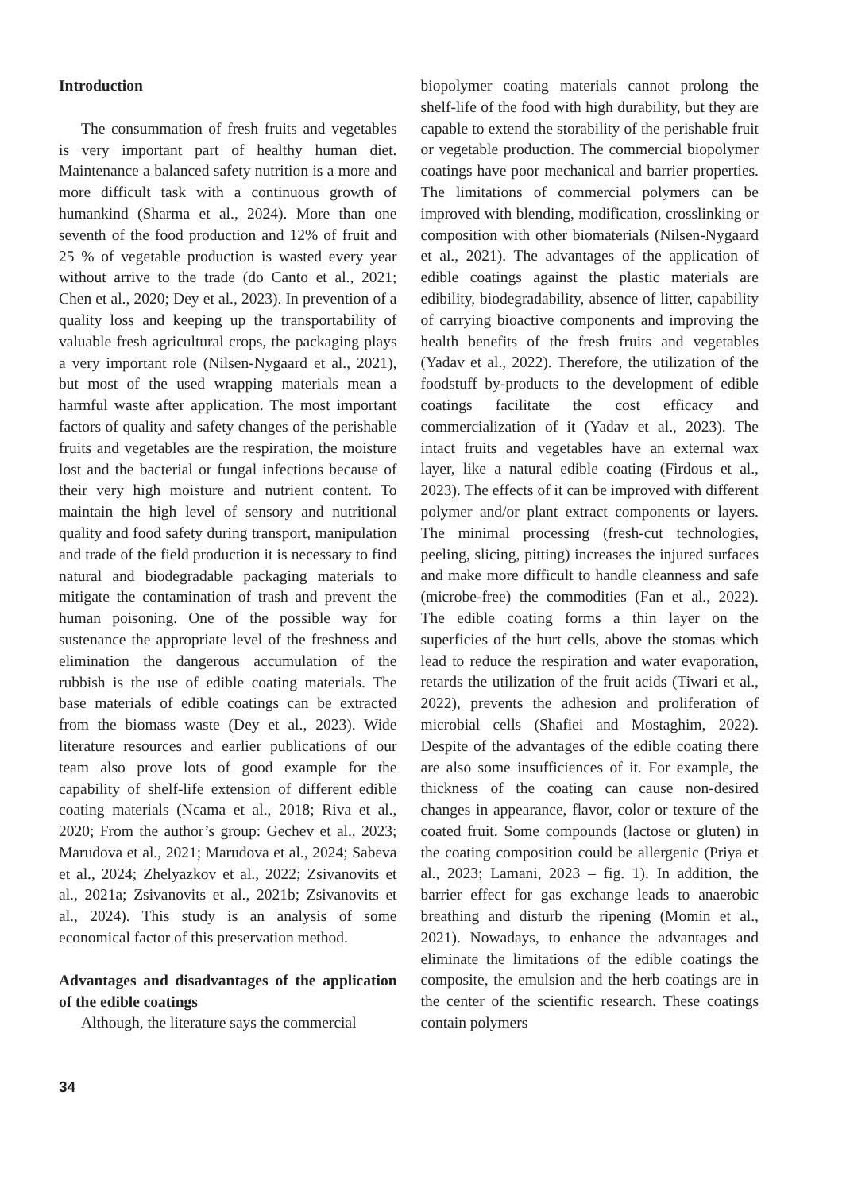Introduction
The consummation of fresh fruits and vegetables is very important part of healthy human diet. Maintenance a balanced safety nutrition is a more and more difficult task with a continuous growth of humankind (Sharma et al., 2024). More than one seventh of the food production and 12% of fruit and 25 % of vegetable production is wasted every year without arrive to the trade (do Canto et al., 2021; Chen et al., 2020; Dey et al., 2023). In prevention of a quality loss and keeping up the transportability of valuable fresh agricultural crops, the packaging plays a very important role (Nilsen-Nygaard et al., 2021), but most of the used wrapping materials mean a harmful waste after application. The most important factors of quality and safety changes of the perishable fruits and vegetables are the respiration, the moisture lost and the bacterial or fungal infections because of their very high moisture and nutrient content. To maintain the high level of sensory and nutritional quality and food safety during transport, manipulation and trade of the field production it is necessary to find natural and biodegradable packaging materials to mitigate the contamination of trash and prevent the human poisoning. One of the possible way for sustenance the appropriate level of the freshness and elimination the dangerous accumulation of the rubbish is the use of edible coating materials. The base materials of edible coatings can be extracted from the biomass waste (Dey et al., 2023). Wide literature resources and earlier publications of our team also prove lots of good example for the capability of shelf-life extension of different edible coating materials (Ncama et al., 2018; Riva et al., 2020; From the author’s group: Gechev et al., 2023; Marudova et al., 2021; Marudova et al., 2024; Sabeva et al., 2024; Zhelyazkov et al., 2022; Zsivanovits et al., 2021a; Zsivanovits et al., 2021b; Zsivanovits et al., 2024). This study is an analysis of some economical factor of this preservation method.
Advantages and disadvantages of the application of the edible coatings
Although, the literature says the commercial
biopolymer coating materials cannot prolong the shelf-life of the food with high durability, but they are capable to extend the storability of the perishable fruit or vegetable production. The commercial biopolymer coatings have poor mechanical and barrier properties. The limitations of commercial polymers can be improved with blending, modification, crosslinking or composition with other biomaterials (Nilsen-Nygaard et al., 2021). The advantages of the application of edible coatings against the plastic materials are edibility, biodegradability, absence of litter, capability of carrying bioactive components and improving the health benefits of the fresh fruits and vegetables (Yadav et al., 2022). Therefore, the utilization of the foodstuff by-products to the development of edible coatings facilitate the cost efficacy and commercialization of it (Yadav et al., 2023). The intact fruits and vegetables have an external wax layer, like a natural edible coating (Firdous et al., 2023). The effects of it can be improved with different polymer and/or plant extract components or layers. The minimal processing (fresh-cut technologies, peeling, slicing, pitting) increases the injured surfaces and make more difficult to handle cleanness and safe (microbe-free) the commodities (Fan et al., 2022). The edible coating forms a thin layer on the superficies of the hurt cells, above the stomas which lead to reduce the respiration and water evaporation, retards the utilization of the fruit acids (Tiwari et al., 2022), prevents the adhesion and proliferation of microbial cells (Shafiei and Mostaghim, 2022). Despite of the advantages of the edible coating there are also some insufficiences of it. For example, the thickness of the coating can cause non-desired changes in appearance, flavor, color or texture of the coated fruit. Some compounds (lactose or gluten) in the coating composition could be allergenic (Priya et al., 2023; Lamani, 2023 – fig. 1). In addition, the barrier effect for gas exchange leads to anaerobic breathing and disturb the ripening (Momin et al., 2021). Nowadays, to enhance the advantages and eliminate the limitations of the edible coatings the composite, the emulsion and the herb coatings are in the center of the scientific research. These coatings contain polymers
34